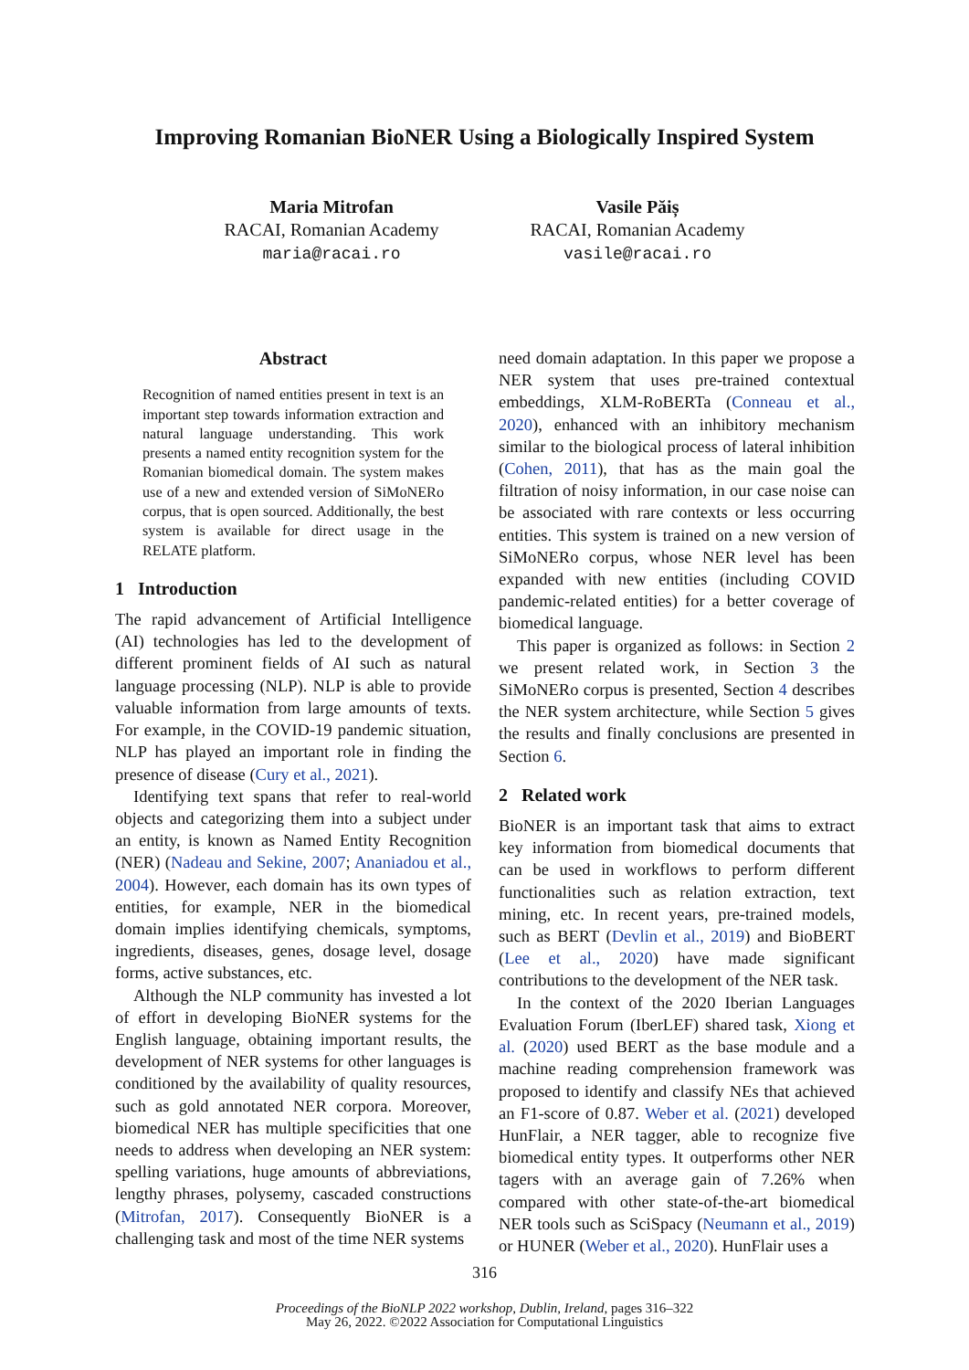Improving Romanian BioNER Using a Biologically Inspired System
Maria Mitrofan
RACAI, Romanian Academy
maria@racai.ro
Vasile Păiș
RACAI, Romanian Academy
vasile@racai.ro
Abstract
Recognition of named entities present in text is an important step towards information extraction and natural language understanding. This work presents a named entity recognition system for the Romanian biomedical domain. The system makes use of a new and extended version of SiMoNERo corpus, that is open sourced. Additionally, the best system is available for direct usage in the RELATE platform.
1 Introduction
The rapid advancement of Artificial Intelligence (AI) technologies has led to the development of different prominent fields of AI such as natural language processing (NLP). NLP is able to provide valuable information from large amounts of texts. For example, in the COVID-19 pandemic situation, NLP has played an important role in finding the presence of disease (Cury et al., 2021).
Identifying text spans that refer to real-world objects and categorizing them into a subject under an entity, is known as Named Entity Recognition (NER) (Nadeau and Sekine, 2007; Ananiadou et al., 2004). However, each domain has its own types of entities, for example, NER in the biomedical domain implies identifying chemicals, symptoms, ingredients, diseases, genes, dosage level, dosage forms, active substances, etc.
Although the NLP community has invested a lot of effort in developing BioNER systems for the English language, obtaining important results, the development of NER systems for other languages is conditioned by the availability of quality resources, such as gold annotated NER corpora. Moreover, biomedical NER has multiple specificities that one needs to address when developing an NER system: spelling variations, huge amounts of abbreviations, lengthy phrases, polysemy, cascaded constructions (Mitrofan, 2017). Consequently BioNER is a challenging task and most of the time NER systems
need domain adaptation. In this paper we propose a NER system that uses pre-trained contextual embeddings, XLM-RoBERTa (Conneau et al., 2020), enhanced with an inhibitory mechanism similar to the biological process of lateral inhibition (Cohen, 2011), that has as the main goal the filtration of noisy information, in our case noise can be associated with rare contexts or less occurring entities. This system is trained on a new version of SiMoNERo corpus, whose NER level has been expanded with new entities (including COVID pandemic-related entities) for a better coverage of biomedical language.
This paper is organized as follows: in Section 2 we present related work, in Section 3 the SiMoNERo corpus is presented, Section 4 describes the NER system architecture, while Section 5 gives the results and finally conclusions are presented in Section 6.
2 Related work
BioNER is an important task that aims to extract key information from biomedical documents that can be used in workflows to perform different functionalities such as relation extraction, text mining, etc. In recent years, pre-trained models, such as BERT (Devlin et al., 2019) and BioBERT (Lee et al., 2020) have made significant contributions to the development of the NER task.
In the context of the 2020 Iberian Languages Evaluation Forum (IberLEF) shared task, Xiong et al. (2020) used BERT as the base module and a machine reading comprehension framework was proposed to identify and classify NEs that achieved an F1-score of 0.87. Weber et al. (2021) developed HunFlair, a NER tagger, able to recognize five biomedical entity types. It outperforms other NER tagers with an average gain of 7.26% when compared with other state-of-the-art biomedical NER tools such as SciSpacy (Neumann et al., 2019) or HUNER (Weber et al., 2020). HunFlair uses a
316
Proceedings of the BioNLP 2022 workshop, Dublin, Ireland, pages 316–322
May 26, 2022. ©2022 Association for Computational Linguistics